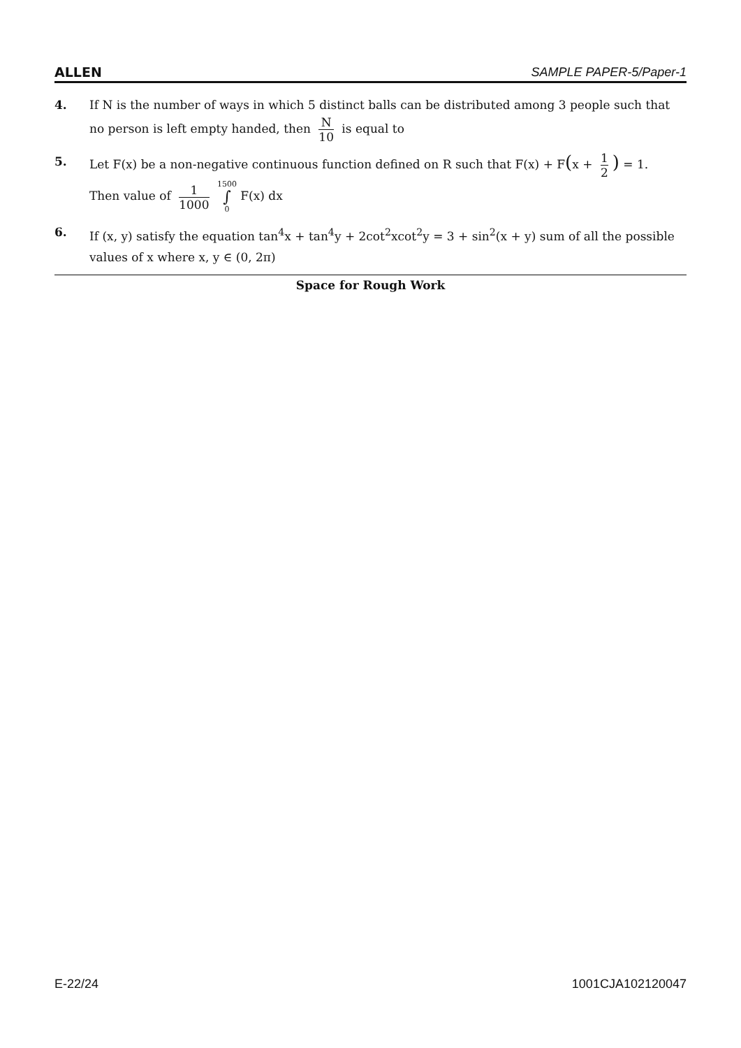ALLEN SAMPLE PAPER-5/Paper-1
4. If N is the number of ways in which 5 distinct balls can be distributed among 3 people such that no person is left empty handed, then N 10 is equal to
5. Let F(x) be a non-negative continuous function defined on R such that F(x) + F(x + 1 2) = 1.
Then value of 1 1000 1500 ∫ 0 F(x) dx
6. If (x, y) satisfy the equation tan<sup>4</sup>x + tan<sup>4</sup>y + 2cot<sup>2</sup>xcot<sup>2</sup>y = 3 + sin<sup>2</sup>(x + y) sum of all the possible values of x where x, y ∈ (0, 2π)
Space for Rough Work
E-22/24 1001CJA102120047